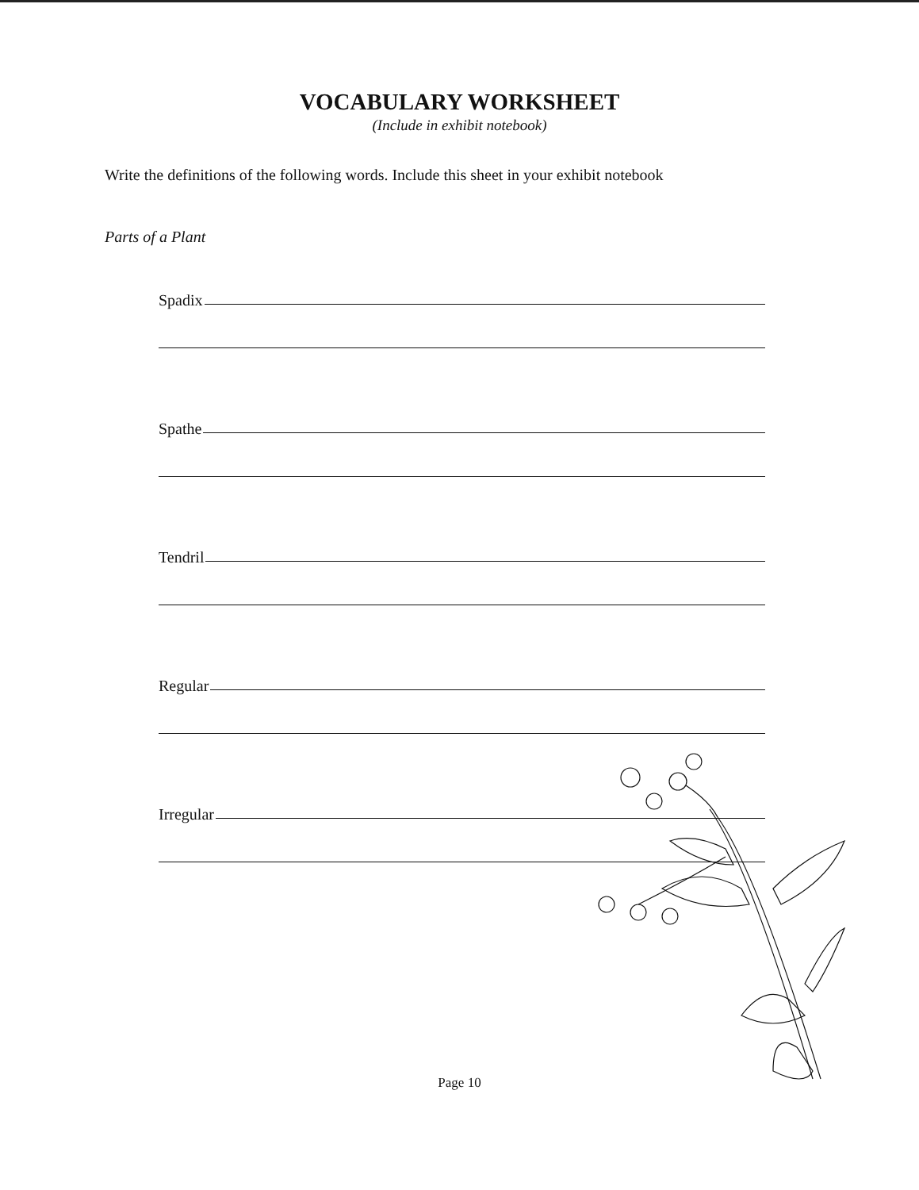VOCABULARY WORKSHEET
(Include in exhibit notebook)
Write the definitions of the following words. Include this sheet in your exhibit notebook
Parts of a Plant
Spadix
Spathe
Tendril
Regular
Irregular
Page 10